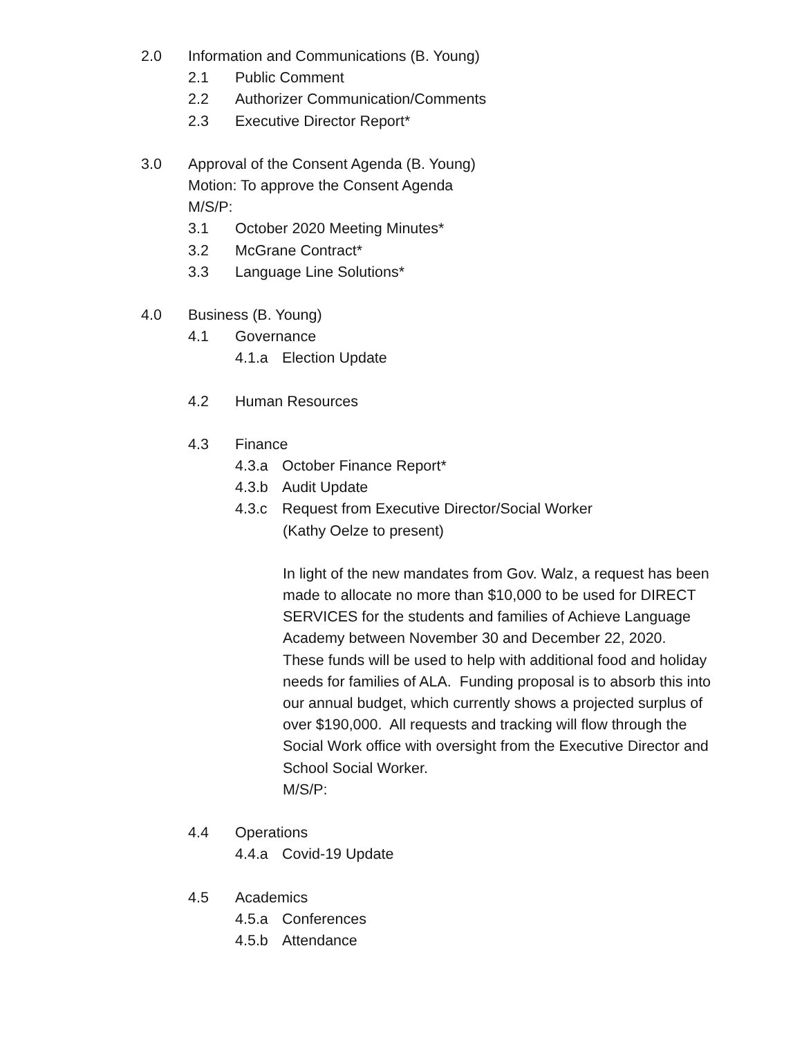2.0 Information and Communications (B. Young)
2.1 Public Comment
2.2 Authorizer Communication/Comments
2.3 Executive Director Report*
3.0 Approval of the Consent Agenda (B. Young)
Motion: To approve the Consent Agenda
M/S/P:
3.1 October 2020 Meeting Minutes*
3.2 McGrane Contract*
3.3 Language Line Solutions*
4.0 Business (B. Young)
4.1 Governance
4.1.a Election Update
4.2 Human Resources
4.3 Finance
4.3.a October Finance Report*
4.3.b Audit Update
4.3.c Request from Executive Director/Social Worker
(Kathy Oelze to present)
In light of the new mandates from Gov. Walz, a request has been made to allocate no more than $10,000 to be used for DIRECT SERVICES for the students and families of Achieve Language Academy between November 30 and December 22, 2020. These funds will be used to help with additional food and holiday needs for families of ALA. Funding proposal is to absorb this into our annual budget, which currently shows a projected surplus of over $190,000. All requests and tracking will flow through the Social Work office with oversight from the Executive Director and School Social Worker.
M/S/P:
4.4 Operations
4.4.a Covid-19 Update
4.5 Academics
4.5.a Conferences
4.5.b Attendance